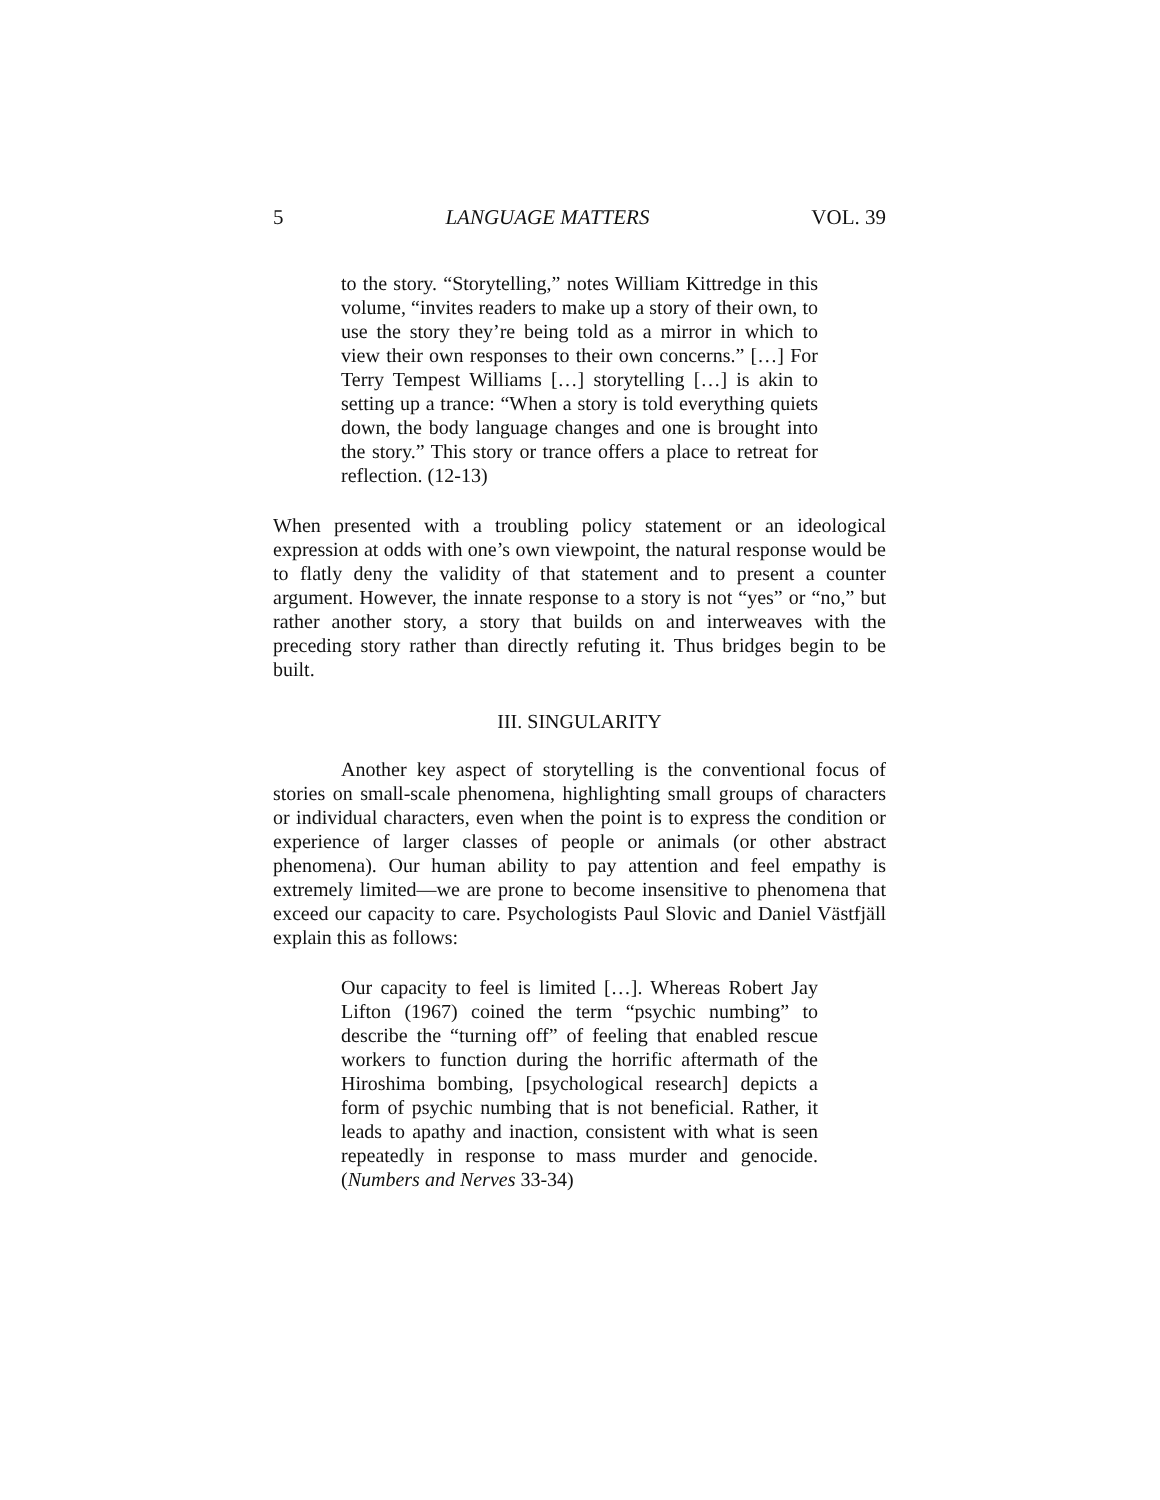5 LANGUAGE MATTERS VOL. 39
to the story. “Storytelling,” notes William Kittredge in this volume, “invites readers to make up a story of their own, to use the story they’re being told as a mirror in which to view their own responses to their own concerns.” […] For Terry Tempest Williams […] storytelling […] is akin to setting up a trance: “When a story is told everything quiets down, the body language changes and one is brought into the story.” This story or trance offers a place to retreat for reflection. (12-13)
When presented with a troubling policy statement or an ideological expression at odds with one’s own viewpoint, the natural response would be to flatly deny the validity of that statement and to present a counter argument. However, the innate response to a story is not “yes” or “no,” but rather another story, a story that builds on and interweaves with the preceding story rather than directly refuting it. Thus bridges begin to be built.
III. SINGULARITY
Another key aspect of storytelling is the conventional focus of stories on small-scale phenomena, highlighting small groups of characters or individual characters, even when the point is to express the condition or experience of larger classes of people or animals (or other abstract phenomena). Our human ability to pay attention and feel empathy is extremely limited—we are prone to become insensitive to phenomena that exceed our capacity to care. Psychologists Paul Slovic and Daniel Västfjäll explain this as follows:
Our capacity to feel is limited […]. Whereas Robert Jay Lifton (1967) coined the term “psychic numbing” to describe the “turning off” of feeling that enabled rescue workers to function during the horrific aftermath of the Hiroshima bombing, [psychological research] depicts a form of psychic numbing that is not beneficial. Rather, it leads to apathy and inaction, consistent with what is seen repeatedly in response to mass murder and genocide. (Numbers and Nerves 33-34)